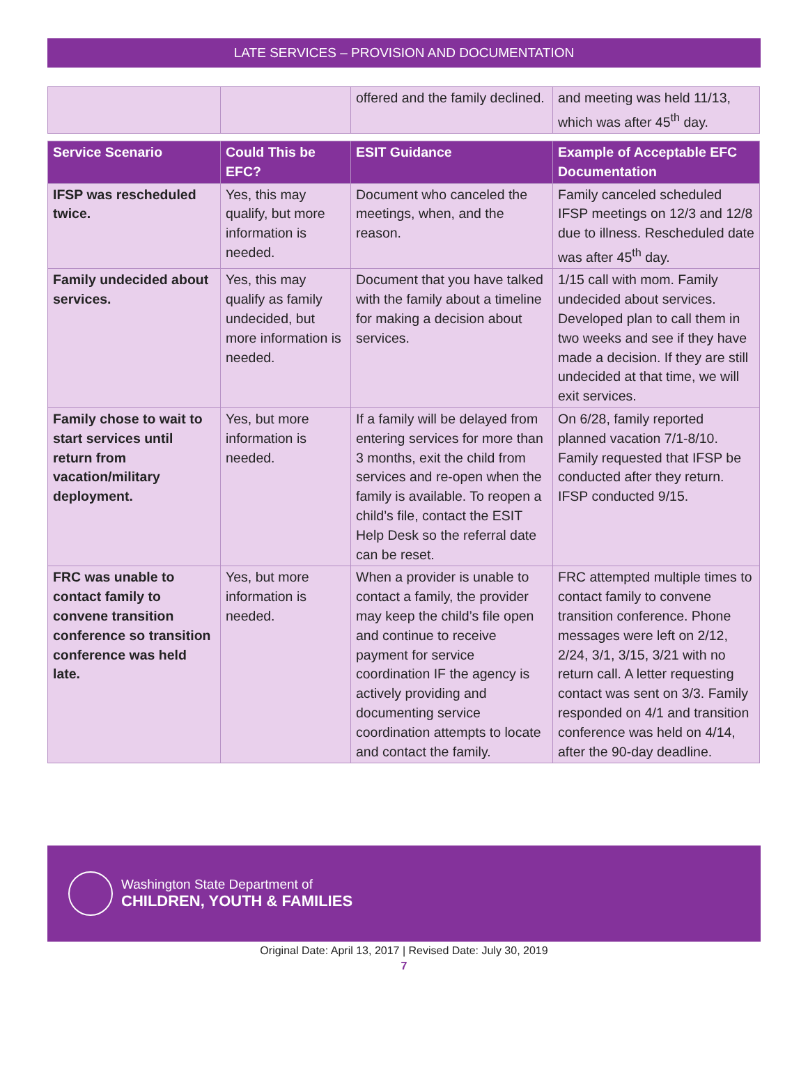LATE SERVICES – PROVISION AND DOCUMENTATION
| | | offered and the family declined. | and meeting was held 11/13, which was after 45<sup>th</sup> day. |
| Service Scenario | Could This be EFC? | ESIT Guidance | Example of Acceptable EFC Documentation |
| --- | --- | --- | --- |
| IFSP was rescheduled twice. | Yes, this may qualify, but more information is needed. | Document who canceled the meetings, when, and the reason. | Family canceled scheduled IFSP meetings on 12/3 and 12/8 due to illness. Rescheduled date was after 45<sup>th</sup> day. |
| Family undecided about services. | Yes, this may qualify as family undecided, but more information is needed. | Document that you have talked with the family about a timeline for making a decision about services. | 1/15 call with mom. Family undecided about services. Developed plan to call them in two weeks and see if they have made a decision. If they are still undecided at that time, we will exit services. |
| Family chose to wait to start services until return from vacation/military deployment. | Yes, but more information is needed. | If a family will be delayed from entering services for more than 3 months, exit the child from services and re-open when the family is available. To reopen a child’s file, contact the ESIT Help Desk so the referral date can be reset. | On 6/28, family reported planned vacation 7/1-8/10. Family requested that IFSP be conducted after they return. IFSP conducted 9/15. |
| FRC was unable to contact family to convene transition conference so transition conference was held late. | Yes, but more information is needed. | When a provider is unable to contact a family, the provider may keep the child’s file open and continue to receive payment for service coordination IF the agency is actively providing and documenting service coordination attempts to locate and contact the family. | FRC attempted multiple times to contact family to convene transition conference. Phone messages were left on 2/12, 2/24, 3/1, 3/15, 3/21 with no return call. A letter requesting contact was sent on 3/3. Family responded on 4/1 and transition conference was held on 4/14, after the 90-day deadline. |
Washington State Department of
CHILDREN, YOUTH & FAMILIES
Original Date: April 13, 2017 | Revised Date: July 30, 2019
7